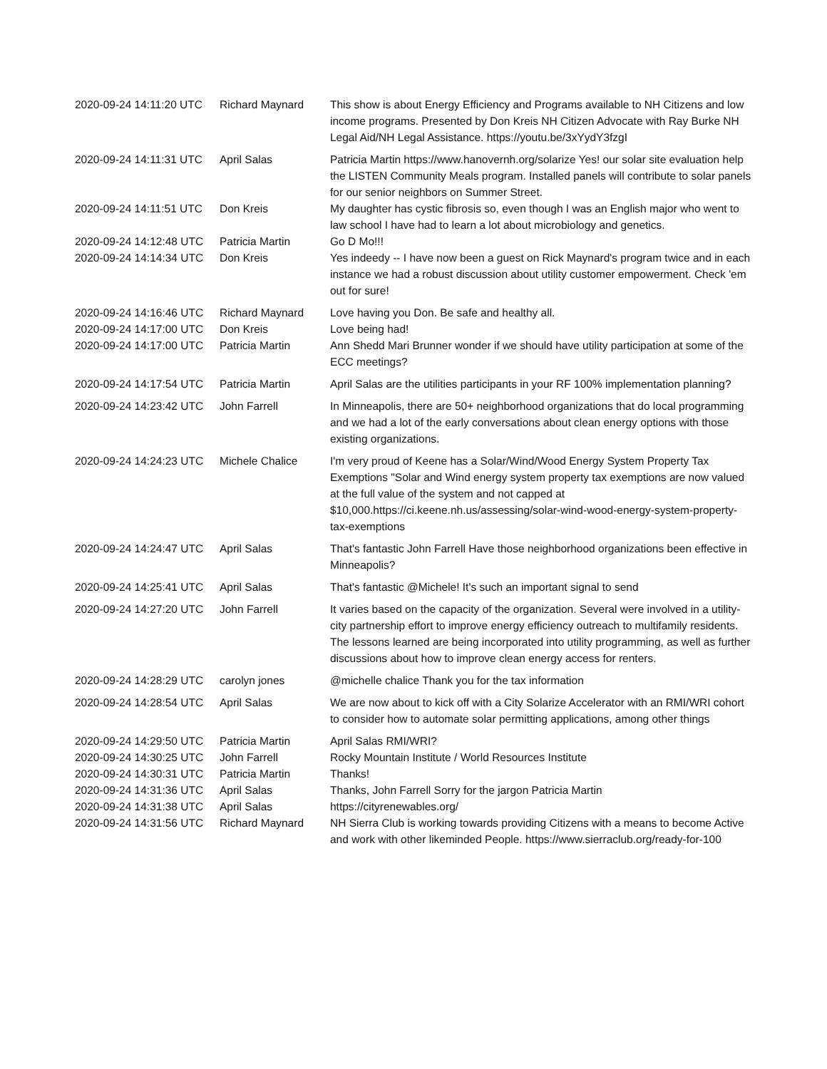| 2020-09-24 14:11:20 UTC | Richard Maynard | This show is about Energy Efficiency and Programs available to NH Citizens and low income programs. Presented by Don Kreis NH Citizen Advocate with Ray Burke NH Legal Aid/NH Legal Assistance. https://youtu.be/3xYydY3fzgI |
| 2020-09-24 14:11:31 UTC | April Salas | Patricia Martin https://www.hanovernh.org/solarize Yes! our solar site evaluation help the LISTEN Community Meals program. Installed panels will contribute to solar panels for our senior neighbors on Summer Street. |
| 2020-09-24 14:11:51 UTC | Don Kreis | My daughter has cystic fibrosis so, even though I was an English major who went to law school I have had to learn a lot about microbiology and genetics. |
| 2020-09-24 14:12:48 UTC | Patricia Martin | Go D Mo!!! |
| 2020-09-24 14:14:34 UTC | Don Kreis | Yes indeedy -- I have now been a guest on Rick Maynard's program twice and in each instance we had a robust discussion about utility customer empowerment. Check 'em out for sure! |
| 2020-09-24 14:16:46 UTC | Richard Maynard | Love having you Don. Be safe and healthy all. |
| 2020-09-24 14:17:00 UTC | Don Kreis | Love being had! |
| 2020-09-24 14:17:00 UTC | Patricia Martin | Ann Shedd Mari Brunner wonder if we should have utility participation at some of the ECC meetings? |
| 2020-09-24 14:17:54 UTC | Patricia Martin | April Salas are the utilities participants in your RF 100% implementation planning? |
| 2020-09-24 14:23:42 UTC | John Farrell | In Minneapolis, there are 50+ neighborhood organizations that do local programming and we had a lot of the early conversations about clean energy options with those existing organizations. |
| 2020-09-24 14:24:23 UTC | Michele Chalice | I'm very proud of Keene has a Solar/Wind/Wood Energy System Property Tax Exemptions "Solar and Wind energy system property tax exemptions are now valued at the full value of the system and not capped at $10,000.https://ci.keene.nh.us/assessing/solar-wind-wood-energy-system-property-tax-exemptions |
| 2020-09-24 14:24:47 UTC | April Salas | That's fantastic John Farrell Have those neighborhood organizations been effective in Minneapolis? |
| 2020-09-24 14:25:41 UTC | April Salas | That's fantastic @Michele! It's such an important signal to send |
| 2020-09-24 14:27:20 UTC | John Farrell | It varies based on the capacity of the organization. Several were involved in a utility-city partnership effort to improve energy efficiency outreach to multifamily residents. The lessons learned are being incorporated into utility programming, as well as further discussions about how to improve clean energy access for renters. |
| 2020-09-24 14:28:29 UTC | carolyn jones | @michelle chalice Thank you for the tax information |
| 2020-09-24 14:28:54 UTC | April Salas | We are now about to kick off with a City Solarize Accelerator with an RMI/WRI cohort to consider how to automate solar permitting applications, among other things |
| 2020-09-24 14:29:50 UTC | Patricia Martin | April Salas RMI/WRI? |
| 2020-09-24 14:30:25 UTC | John Farrell | Rocky Mountain Institute / World Resources Institute |
| 2020-09-24 14:30:31 UTC | Patricia Martin | Thanks! |
| 2020-09-24 14:31:36 UTC | April Salas | Thanks, John Farrell Sorry for the jargon Patricia Martin |
| 2020-09-24 14:31:38 UTC | April Salas | https://cityrenewables.org/ |
| 2020-09-24 14:31:56 UTC | Richard Maynard | NH Sierra Club is working towards providing Citizens with a means to become Active and work with other likeminded People. https://www.sierraclub.org/ready-for-100 |